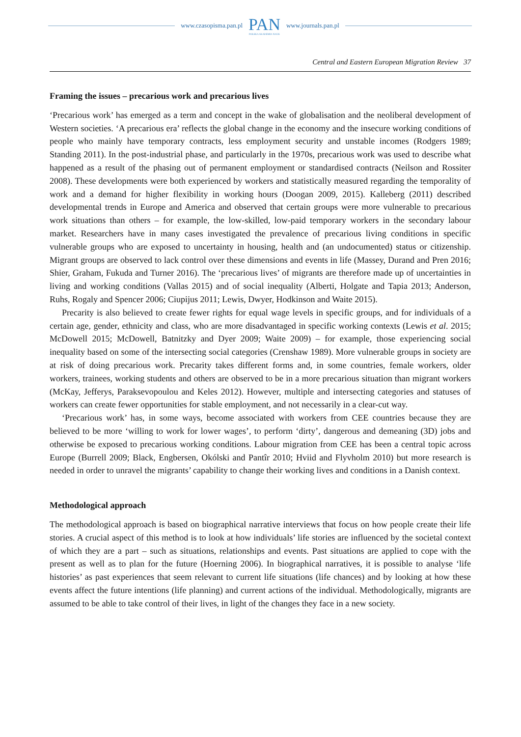www.czasopisma.pan.pl
PAN
POLSKA AKADEMIA NAUK
www.journals.pan.pl
Central and Eastern European Migration Review 37
Framing the issues – precarious work and precarious lives
‘Precarious work’ has emerged as a term and concept in the wake of globalisation and the neoliberal development of Western societies. ‘A precarious era’ reflects the global change in the economy and the insecure working conditions of people who mainly have temporary contracts, less employment security and unstable incomes (Rodgers 1989; Standing 2011). In the post-industrial phase, and particularly in the 1970s, precarious work was used to describe what happened as a result of the phasing out of permanent employment or standardised contracts (Neilson and Rossiter 2008). These developments were both experienced by workers and statistically measured regarding the temporality of work and a demand for higher flexibility in working hours (Doogan 2009, 2015). Kalleberg (2011) described developmental trends in Europe and America and observed that certain groups were more vulnerable to precarious work situations than others – for example, the low-skilled, low-paid temporary workers in the secondary labour market. Researchers have in many cases investigated the prevalence of precarious living conditions in specific vulnerable groups who are exposed to uncertainty in housing, health and (an undocumented) status or citizenship. Migrant groups are observed to lack control over these dimensions and events in life (Massey, Durand and Pren 2016; Shier, Graham, Fukuda and Turner 2016). The ‘precarious lives’ of migrants are therefore made up of uncertainties in living and working conditions (Vallas 2015) and of social inequality (Alberti, Holgate and Tapia 2013; Anderson, Ruhs, Rogaly and Spencer 2006; Ciupijus 2011; Lewis, Dwyer, Hodkinson and Waite 2015).
Precarity is also believed to create fewer rights for equal wage levels in specific groups, and for individuals of a certain age, gender, ethnicity and class, who are more disadvantaged in specific working contexts (Lewis et al. 2015; McDowell 2015; McDowell, Batnitzky and Dyer 2009; Waite 2009) – for example, those experiencing social inequality based on some of the intersecting social categories (Crenshaw 1989). More vulnerable groups in society are at risk of doing precarious work. Precarity takes different forms and, in some countries, female workers, older workers, trainees, working students and others are observed to be in a more precarious situation than migrant workers (McKay, Jefferys, Paraksevopoulou and Keles 2012). However, multiple and intersecting categories and statuses of workers can create fewer opportunities for stable employment, and not necessarily in a clear-cut way.
‘Precarious work’ has, in some ways, become associated with workers from CEE countries because they are believed to be more ‘willing to work for lower wages’, to perform ‘dirty’, dangerous and demeaning (3D) jobs and otherwise be exposed to precarious working conditions. Labour migration from CEE has been a central topic across Europe (Burrell 2009; Black, Engbersen, Okólski and Pantîr 2010; Hviid and Flyvholm 2010) but more research is needed in order to unravel the migrants’ capability to change their working lives and conditions in a Danish context.
Methodological approach
The methodological approach is based on biographical narrative interviews that focus on how people create their life stories. A crucial aspect of this method is to look at how individuals’ life stories are influenced by the societal context of which they are a part – such as situations, relationships and events. Past situations are applied to cope with the present as well as to plan for the future (Hoerning 2006). In biographical narratives, it is possible to analyse ‘life histories’ as past experiences that seem relevant to current life situations (life chances) and by looking at how these events affect the future intentions (life planning) and current actions of the individual. Methodologically, migrants are assumed to be able to take control of their lives, in light of the changes they face in a new society.